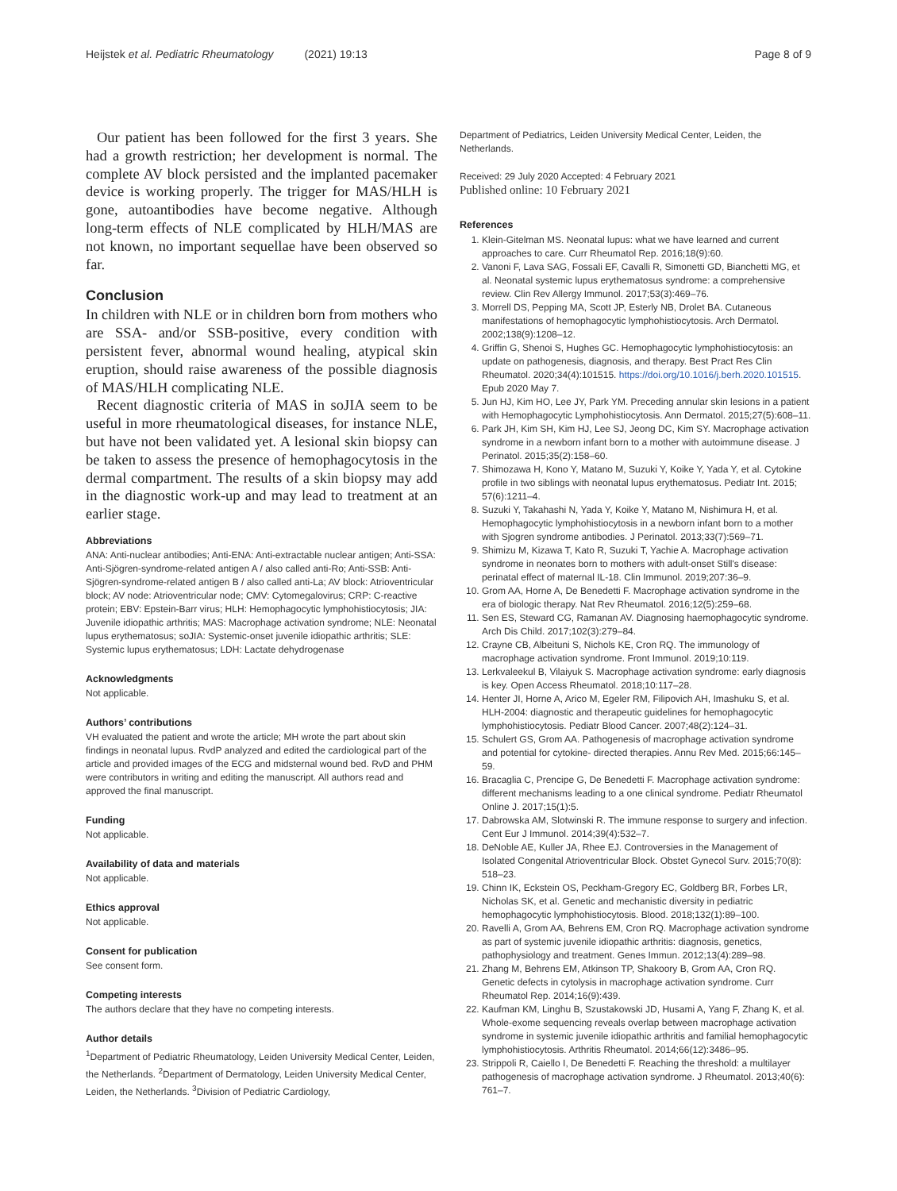Heijstek et al. Pediatric Rheumatology (2021) 19:13 Page 8 of 9
Our patient has been followed for the first 3 years. She had a growth restriction; her development is normal. The complete AV block persisted and the implanted pacemaker device is working properly. The trigger for MAS/HLH is gone, autoantibodies have become negative. Although long-term effects of NLE complicated by HLH/MAS are not known, no important sequellae have been observed so far.
Conclusion
In children with NLE or in children born from mothers who are SSA- and/or SSB-positive, every condition with persistent fever, abnormal wound healing, atypical skin eruption, should raise awareness of the possible diagnosis of MAS/HLH complicating NLE.
Recent diagnostic criteria of MAS in soJIA seem to be useful in more rheumatological diseases, for instance NLE, but have not been validated yet. A lesional skin biopsy can be taken to assess the presence of hemophagocytosis in the dermal compartment. The results of a skin biopsy may add in the diagnostic work-up and may lead to treatment at an earlier stage.
Abbreviations
ANA: Anti-nuclear antibodies; Anti-ENA: Anti-extractable nuclear antigen; Anti-SSA: Anti-Sjögren-syndrome-related antigen A / also called anti-Ro; Anti-SSB: Anti-Sjögren-syndrome-related antigen B / also called anti-La; AV block: Atrioventricular block; AV node: Atrioventricular node; CMV: Cytomegalovirus; CRP: C-reactive protein; EBV: Epstein-Barr virus; HLH: Hemophagocytic lymphohistiocytosis; JIA: Juvenile idiopathic arthritis; MAS: Macrophage activation syndrome; NLE: Neonatal lupus erythematosus; soJIA: Systemic-onset juvenile idiopathic arthritis; SLE: Systemic lupus erythematosus; LDH: Lactate dehydrogenase
Acknowledgments
Not applicable.
Authors’ contributions
VH evaluated the patient and wrote the article; MH wrote the part about skin findings in neonatal lupus. RvdP analyzed and edited the cardiological part of the article and provided images of the ECG and midsternal wound bed. RvD and PHM were contributors in writing and editing the manuscript. All authors read and approved the final manuscript.
Funding
Not applicable.
Availability of data and materials
Not applicable.
Ethics approval
Not applicable.
Consent for publication
See consent form.
Competing interests
The authors declare that they have no competing interests.
Author details
<sup>1</sup> Department of Pediatric Rheumatology, Leiden University Medical Center, Leiden, the Netherlands. <sup>2</sup>Department of Dermatology, Leiden University Medical Center, Leiden, the Netherlands. <sup>3</sup>Division of Pediatric Cardiology,
Department of Pediatrics, Leiden University Medical Center, Leiden, the Netherlands.
Received: 29 July 2020 Accepted: 4 February 2021
Published online: 10 February 2021
References
1. Klein-Gitelman MS. Neonatal lupus: what we have learned and current approaches to care. Curr Rheumatol Rep. 2016;18(9):60.
2. Vanoni F, Lava SAG, Fossali EF, Cavalli R, Simonetti GD, Bianchetti MG, et al. Neonatal systemic lupus erythematosus syndrome: a comprehensive review. Clin Rev Allergy Immunol. 2017;53(3):469–76.
3. Morrell DS, Pepping MA, Scott JP, Esterly NB, Drolet BA. Cutaneous manifestations of hemophagocytic lymphohistiocytosis. Arch Dermatol. 2002;138(9):1208–12.
4. Griffin G, Shenoi S, Hughes GC. Hemophagocytic lymphohistiocytosis: an update on pathogenesis, diagnosis, and therapy. Best Pract Res Clin Rheumatol. 2020;34(4):101515. https://doi.org/10.1016/j.berh.2020.101515. Epub 2020 May 7.
5. Jun HJ, Kim HO, Lee JY, Park YM. Preceding annular skin lesions in a patient with Hemophagocytic Lymphohistiocytosis. Ann Dermatol. 2015;27(5):608–11.
6. Park JH, Kim SH, Kim HJ, Lee SJ, Jeong DC, Kim SY. Macrophage activation syndrome in a newborn infant born to a mother with autoimmune disease. J Perinatol. 2015;35(2):158–60.
7. Shimozawa H, Kono Y, Matano M, Suzuki Y, Koike Y, Yada Y, et al. Cytokine profile in two siblings with neonatal lupus erythematosus. Pediatr Int. 2015; 57(6):1211–4.
8. Suzuki Y, Takahashi N, Yada Y, Koike Y, Matano M, Nishimura H, et al. Hemophagocytic lymphohistiocytosis in a newborn infant born to a mother with Sjogren syndrome antibodies. J Perinatol. 2013;33(7):569–71.
9. Shimizu M, Kizawa T, Kato R, Suzuki T, Yachie A. Macrophage activation syndrome in neonates born to mothers with adult-onset Still's disease: perinatal effect of maternal IL-18. Clin Immunol. 2019;207:36–9.
10. Grom AA, Horne A, De Benedetti F. Macrophage activation syndrome in the era of biologic therapy. Nat Rev Rheumatol. 2016;12(5):259–68.
11. Sen ES, Steward CG, Ramanan AV. Diagnosing haemophagocytic syndrome. Arch Dis Child. 2017;102(3):279–84.
12. Crayne CB, Albeituni S, Nichols KE, Cron RQ. The immunology of macrophage activation syndrome. Front Immunol. 2019;10:119.
13. Lerkvaleekul B, Vilaiyuk S. Macrophage activation syndrome: early diagnosis is key. Open Access Rheumatol. 2018;10:117–28.
14. Henter JI, Horne A, Arico M, Egeler RM, Filipovich AH, Imashuku S, et al. HLH-2004: diagnostic and therapeutic guidelines for hemophagocytic lymphohistiocytosis. Pediatr Blood Cancer. 2007;48(2):124–31.
15. Schulert GS, Grom AA. Pathogenesis of macrophage activation syndrome and potential for cytokine- directed therapies. Annu Rev Med. 2015;66:145–59.
16. Bracaglia C, Prencipe G, De Benedetti F. Macrophage activation syndrome: different mechanisms leading to a one clinical syndrome. Pediatr Rheumatol Online J. 2017;15(1):5.
17. Dabrowska AM, Slotwinski R. The immune response to surgery and infection. Cent Eur J Immunol. 2014;39(4):532–7.
18. DeNoble AE, Kuller JA, Rhee EJ. Controversies in the Management of Isolated Congenital Atrioventricular Block. Obstet Gynecol Surv. 2015;70(8): 518–23.
19. Chinn IK, Eckstein OS, Peckham-Gregory EC, Goldberg BR, Forbes LR, Nicholas SK, et al. Genetic and mechanistic diversity in pediatric hemophagocytic lymphohistiocytosis. Blood. 2018;132(1):89–100.
20. Ravelli A, Grom AA, Behrens EM, Cron RQ. Macrophage activation syndrome as part of systemic juvenile idiopathic arthritis: diagnosis, genetics, pathophysiology and treatment. Genes Immun. 2012;13(4):289–98.
21. Zhang M, Behrens EM, Atkinson TP, Shakoory B, Grom AA, Cron RQ. Genetic defects in cytolysis in macrophage activation syndrome. Curr Rheumatol Rep. 2014;16(9):439.
22. Kaufman KM, Linghu B, Szustakowski JD, Husami A, Yang F, Zhang K, et al. Whole-exome sequencing reveals overlap between macrophage activation syndrome in systemic juvenile idiopathic arthritis and familial hemophagocytic lymphohistiocytosis. Arthritis Rheumatol. 2014;66(12):3486–95.
23. Strippoli R, Caiello I, De Benedetti F. Reaching the threshold: a multilayer pathogenesis of macrophage activation syndrome. J Rheumatol. 2013;40(6): 761–7.